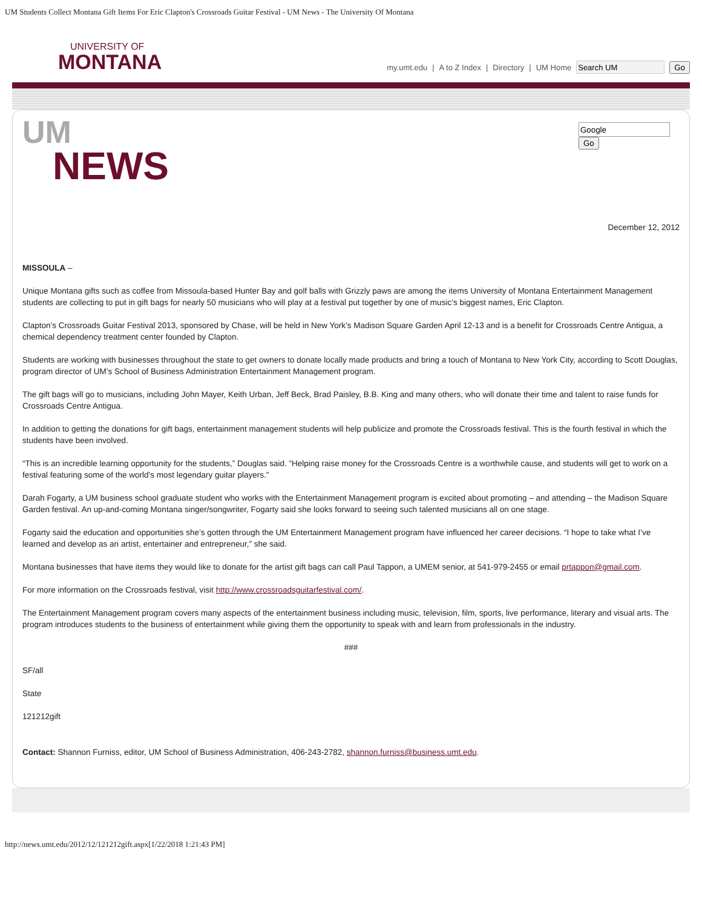UM Students Collect Montana Gift Items For Eric Clapton's Crossroads Guitar Festival - UM News - The University Of Montana
UNIVERSITY OF
MONTANA
my.umt.edu | A to Z Index | Directory | UM Home Go
UM
NEWS
Go
December 12, 2012
MISSOULA –
Unique Montana gifts such as coffee from Missoula-based Hunter Bay and golf balls with Grizzly paws are among the items University of Montana Entertainment Management students are collecting to put in gift bags for nearly 50 musicians who will play at a festival put together by one of music’s biggest names, Eric Clapton.
Clapton’s Crossroads Guitar Festival 2013, sponsored by Chase, will be held in New York’s Madison Square Garden April 12-13 and is a benefit for Crossroads Centre Antigua, a chemical dependency treatment center founded by Clapton.
Students are working with businesses throughout the state to get owners to donate locally made products and bring a touch of Montana to New York City, according to Scott Douglas, program director of UM’s School of Business Administration Entertainment Management program.
The gift bags will go to musicians, including John Mayer, Keith Urban, Jeff Beck, Brad Paisley, B.B. King and many others, who will donate their time and talent to raise funds for Crossroads Centre Antigua.
In addition to getting the donations for gift bags, entertainment management students will help publicize and promote the Crossroads festival. This is the fourth festival in which the students have been involved.
“This is an incredible learning opportunity for the students,” Douglas said. “Helping raise money for the Crossroads Centre is a worthwhile cause, and students will get to work on a festival featuring some of the world’s most legendary guitar players.”
Darah Fogarty, a UM business school graduate student who works with the Entertainment Management program is excited about promoting – and attending – the Madison Square Garden festival. An up-and-coming Montana singer/songwriter, Fogarty said she looks forward to seeing such talented musicians all on one stage.
Fogarty said the education and opportunities she’s gotten through the UM Entertainment Management program have influenced her career decisions. “I hope to take what I’ve learned and develop as an artist, entertainer and entrepreneur,” she said.
Montana businesses that have items they would like to donate for the artist gift bags can call Paul Tappon, a UMEM senior, at 541-979-2455 or email prtappon@gmail.com.
For more information on the Crossroads festival, visit http://www.crossroadsguitarfestival.com/.
The Entertainment Management program covers many aspects of the entertainment business including music, television, film, sports, live performance, literary and visual arts. The program introduces students to the business of entertainment while giving them the opportunity to speak with and learn from professionals in the industry.
###
SF/all
State
121212gift
Contact: Shannon Furniss, editor, UM School of Business Administration, 406-243-2782, shannon.furniss@business.umt.edu.
http://news.umt.edu/2012/12/121212gift.aspx[1/22/2018 1:21:43 PM]